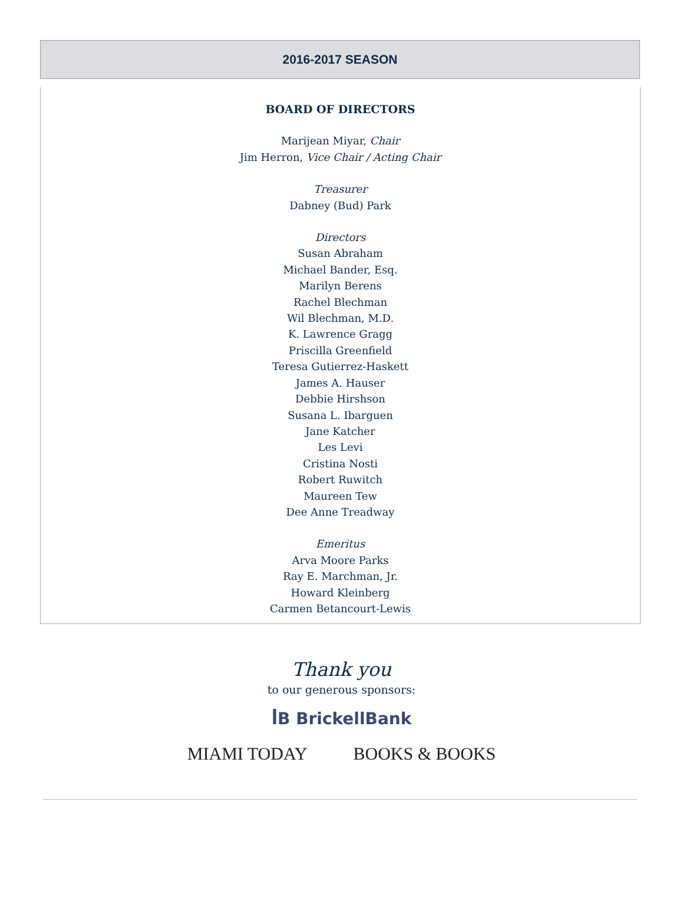2016-2017 SEASON
BOARD OF DIRECTORS
Marijean Miyar, Chair
Jim Herron, Vice Chair / Acting Chair
Treasurer
Dabney (Bud) Park
Directors
Susan Abraham
Michael Bander, Esq.
Marilyn Berens
Rachel Blechman
Wil Blechman, M.D.
K. Lawrence Gragg
Priscilla Greenfield
Teresa Gutierrez-Haskett
James A. Hauser
Debbie Hirshson
Susana L. Ibarguen
Jane Katcher
Les Levi
Cristina Nosti
Robert Ruwitch
Maureen Tew
Dee Anne Treadway
Emeritus
Arva Moore Parks
Ray E. Marchman, Jr.
Howard Kleinberg
Carmen Betancourt-Lewis
Thank you
to our generous sponsors:
ꟾB BrickellBank
MIAMI TODAY BOOKS & BOOKS